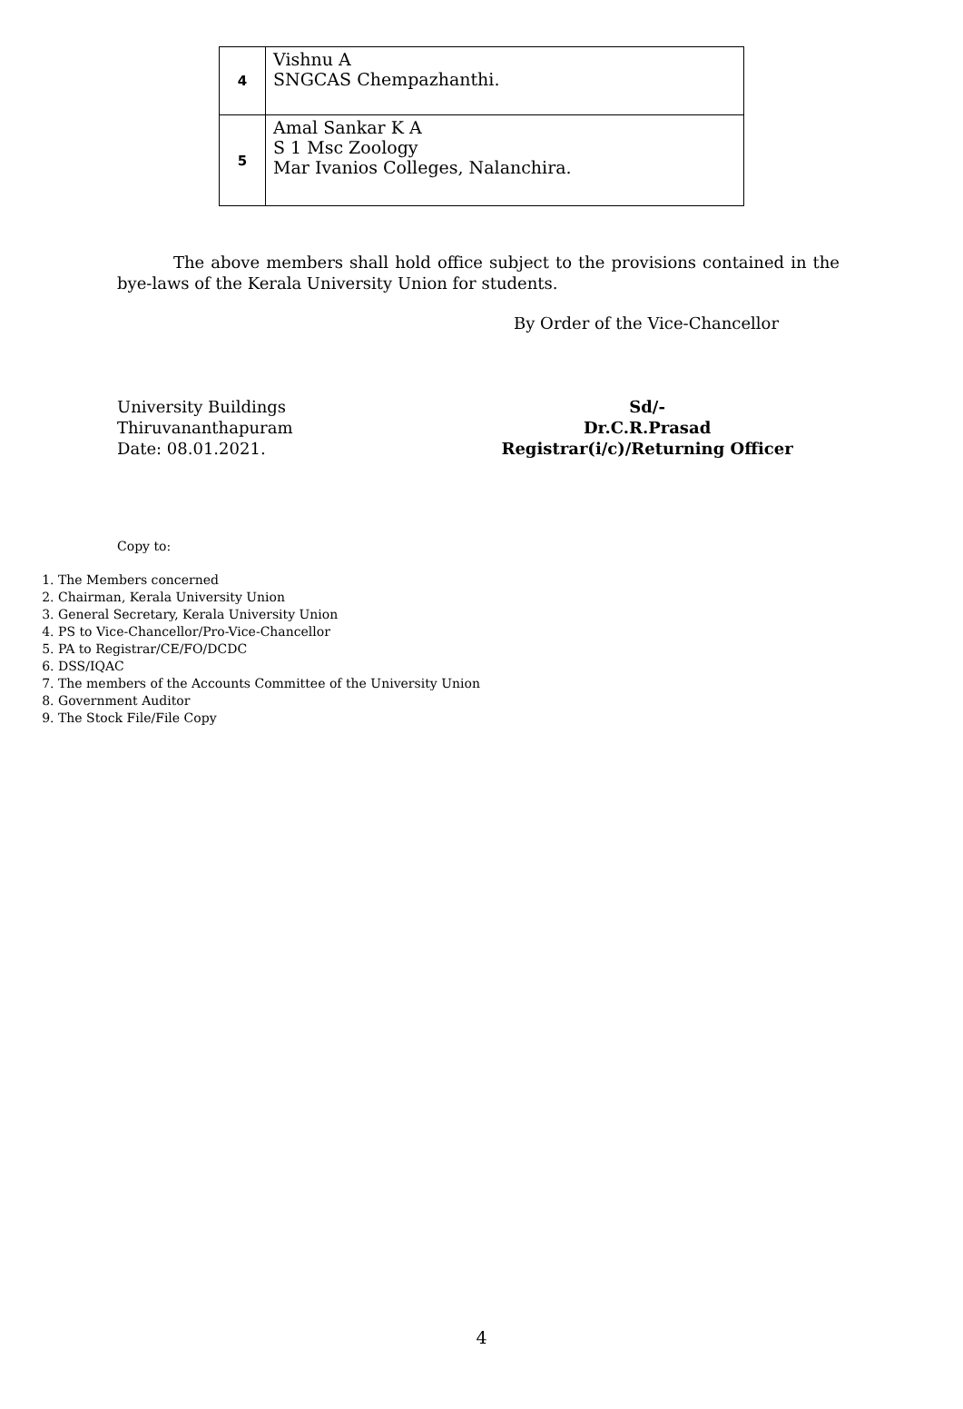| 4 | Vishnu A SNGCAS Chempazhanthi. |
| 5 | Amal Sankar K A S 1 Msc Zoology Mar Ivanios Colleges, Nalanchira. |
The above members shall hold office subject to the provisions contained in the bye-laws of the Kerala University Union for students.
By Order of the Vice-Chancellor
University Buildings
Thiruvananthapuram
Date: 08.01.2021.
Sd/-
Dr.C.R.Prasad
Registrar(i/c)/Returning Officer
Copy to:
1. The Members concerned
2. Chairman, Kerala University Union
3. General Secretary, Kerala University Union
4. PS to Vice-Chancellor/Pro-Vice-Chancellor
5. PA to Registrar/CE/FO/DCDC
6. DSS/IQAC
7. The members of the Accounts Committee of the University Union
8. Government Auditor
9. The Stock File/File Copy
4